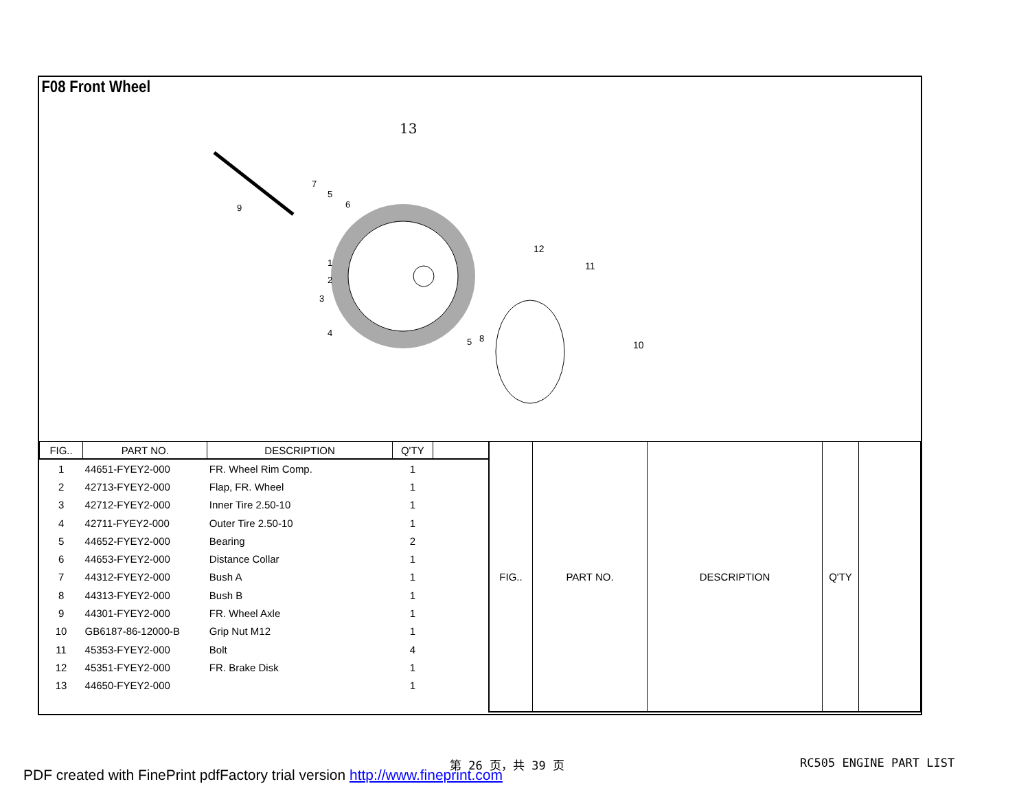F08 Front Wheel
13
12
11
10
9
7
5
6
1
2
3
4
5
8
| FIG.. | PART NO. | DESCRIPTION | Q'TY | |
| --- | --- | --- | --- | --- |
| 1 | 44651-FYEY2-000 | FR. Wheel Rim Comp. | 1 | |
| 2 | 42713-FYEY2-000 | Flap, FR. Wheel | 1 | |
| 3 | 42712-FYEY2-000 | Inner Tire 2.50-10 | 1 | |
| 4 | 42711-FYEY2-000 | Outer Tire 2.50-10 | 1 | |
| 5 | 44652-FYEY2-000 | Bearing | 2 | |
| 6 | 44653-FYEY2-000 | Distance Collar | 1 | |
| 7 | 44312-FYEY2-000 | Bush A | 1 | |
| 8 | 44313-FYEY2-000 | Bush B | 1 | |
| 9 | 44301-FYEY2-000 | FR. Wheel Axle | 1 | |
| 10 | GB6187-86-12000-B | Grip Nut M12 | 1 | |
| 11 | 45353-FYEY2-000 | Bolt | 4 | |
| 12 | 45351-FYEY2-000 | FR. Brake Disk | 1 | |
| 13 | 44650-FYEY2-000 | | 1 | |
| FIG.. | PART NO. | DESCRIPTION | Q'TY | |
| --- | --- | --- | --- | --- |
PDF created with FinePrint pdfFactory trial version http://www.fineprint.com
第 26 页，共 39 页 RC505 ENGINE PART LIST